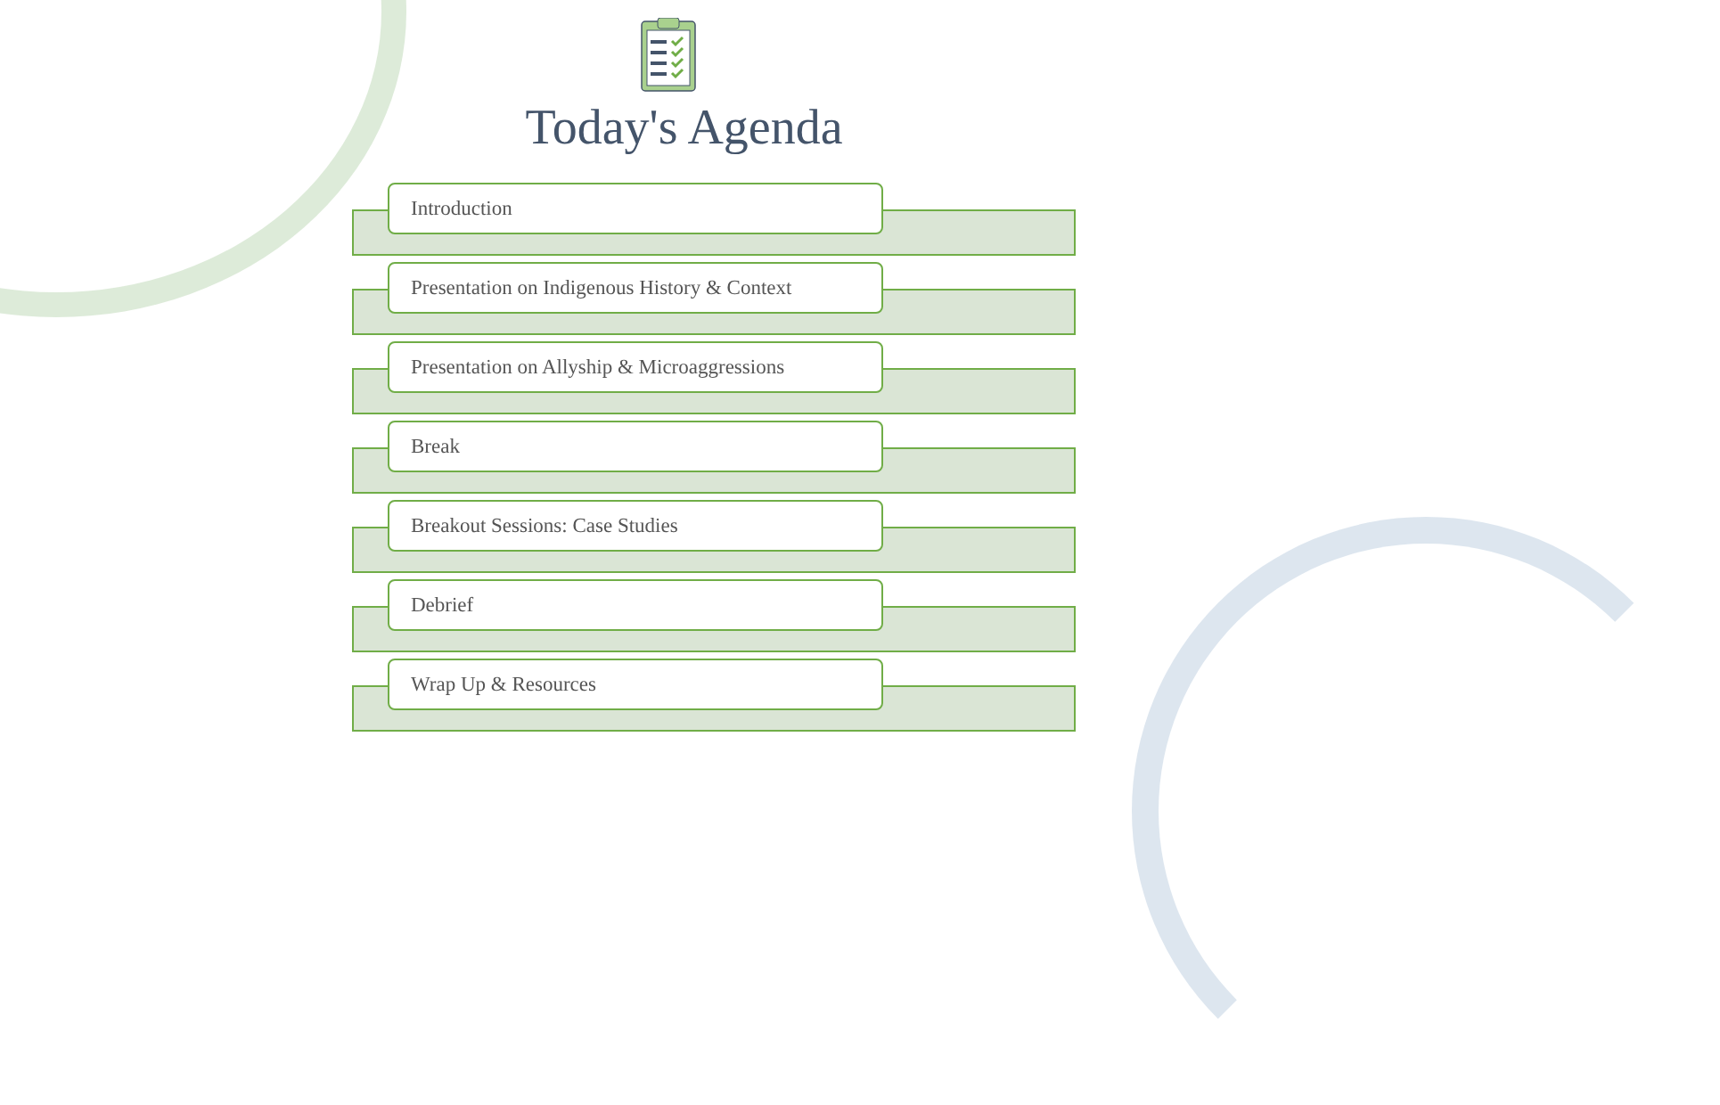Today's Agenda
Introduction
Presentation on Indigenous History & Context
Presentation on Allyship & Microaggressions
Break
Breakout Sessions: Case Studies
Debrief
Wrap Up & Resources